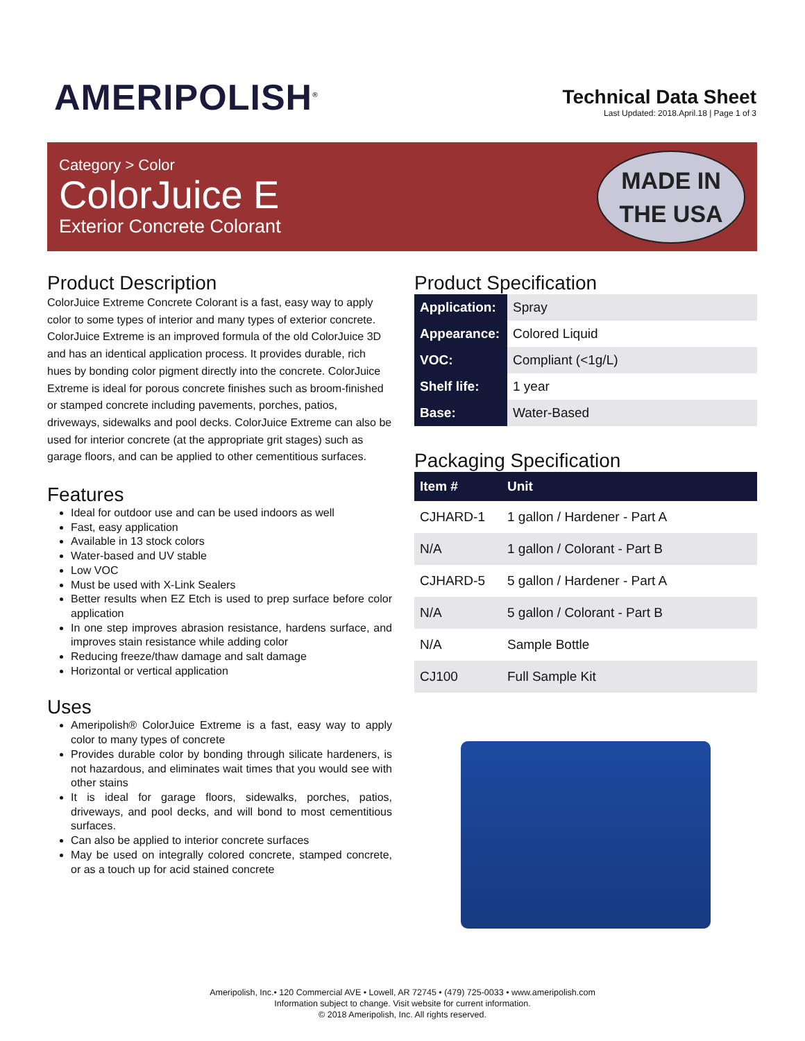AMERIPOLISH<sup>®</sup>
Technical Data Sheet
Last Updated: 2018.April.18 | Page 1 of 3
Category > Color
ColorJuice E
Exterior Concrete Colorant
MADE IN
THE USA
Product Description
ColorJuice Extreme Concrete Colorant is a fast, easy way to apply color to some types of interior and many types of exterior concrete. ColorJuice Extreme is an improved formula of the old ColorJuice 3D and has an identical application process. It provides durable, rich hues by bonding color pigment directly into the concrete. ColorJuice Extreme is ideal for porous concrete finishes such as broom-finished or stamped concrete including pavements, porches, patios, driveways, sidewalks and pool decks. ColorJuice Extreme can also be used for interior concrete (at the appropriate grit stages) such as garage floors, and can be applied to other cementitious surfaces.
Features
Ideal for outdoor use and can be used indoors as well
Fast, easy application
Available in 13 stock colors
Water-based and UV stable
Low VOC
Must be used with X-Link Sealers
Better results when EZ Etch is used to prep surface before color application
In one step improves abrasion resistance, hardens surface, and improves stain resistance while adding color
Reducing freeze/thaw damage and salt damage
Horizontal or vertical application
Uses
Ameripolish® ColorJuice Extreme is a fast, easy way to apply color to many types of concrete
Provides durable color by bonding through silicate hardeners, is not hazardous, and eliminates wait times that you would see with other stains
It is ideal for garage floors, sidewalks, porches, patios, driveways, and pool decks, and will bond to most cementitious surfaces.
Can also be applied to interior concrete surfaces
May be used on integrally colored concrete, stamped concrete, or as a touch up for acid stained concrete
Product Specification
| Application: | Spray |
| Appearance: | Colored Liquid |
| VOC: | Compliant (<1g/L) |
| Shelf life: | 1 year |
| Base: | Water-Based |
Packaging Specification
| Item # | Unit |
| --- | --- |
| CJHARD-1 | 1 gallon / Hardener - Part A |
| N/A | 1 gallon / Colorant - Part B |
| CJHARD-5 | 5 gallon / Hardener - Part A |
| N/A | 5 gallon / Colorant - Part B |
| N/A | Sample Bottle |
| CJ100 | Full Sample Kit |
Ameripolish, Inc.• 120 Commercial AVE • Lowell, AR 72745 • (479) 725-0033 • www.ameripolish.com
Information subject to change. Visit website for current information.
© 2018 Ameripolish, Inc. All rights reserved.